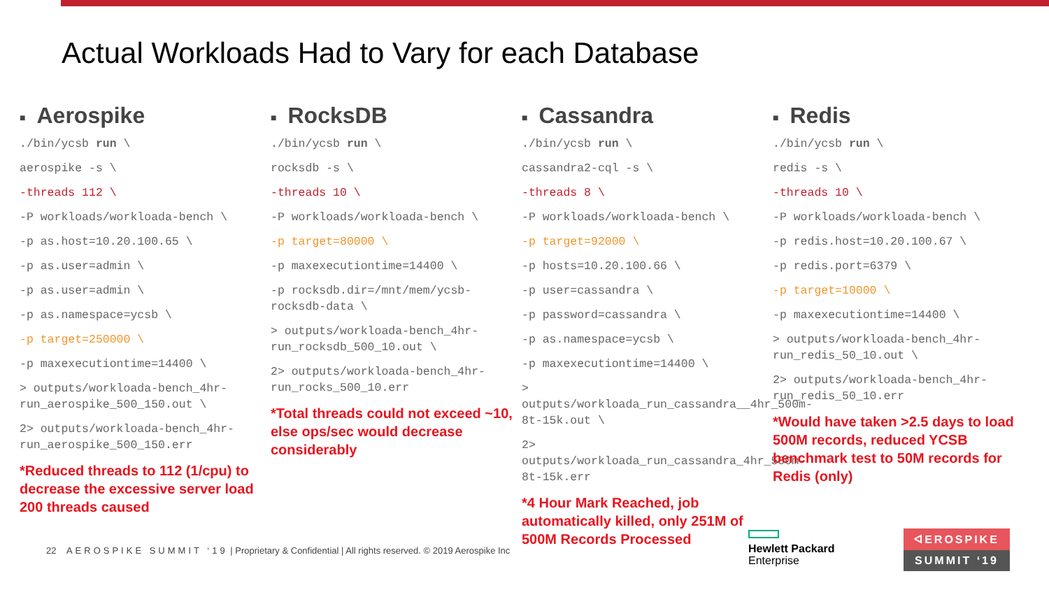Actual Workloads Had to Vary for each Database
■ Aerospike
./bin/ycsb run \
aerospike -s \
-threads 112 \
-P workloads/workloada-bench \
-p as.host=10.20.100.65 \
-p as.user=admin \
-p as.user=admin \
-p as.namespace=ycsb \
-p target=250000 \
-p maxexecutiontime=14400 \
> outputs/workloada-bench_4hr-run_aerospike_500_150.out \
2> outputs/workloada-bench_4hr-run_aerospike_500_150.err
*Reduced threads to 112 (1/cpu) to decrease the excessive server load 200 threads caused
■ RocksDB
./bin/ycsb run \
rocksdb -s \
-threads 10 \
-P workloads/workloada-bench \
-p target=80000 \
-p maxexecutiontime=14400 \
-p rocksdb.dir=/mnt/mem/ycsb-rocksdb-data \
> outputs/workloada-bench_4hr-run_rocksdb_500_10.out \
2> outputs/workloada-bench_4hr-run_rocks_500_10.err
*Total threads could not exceed ~10, else ops/sec would decrease considerably
■ Cassandra
./bin/ycsb run \
cassandra2-cql -s \
-threads 8 \
-P workloads/workloada-bench \
-p target=92000 \
-p hosts=10.20.100.66 \
-p user=cassandra \
-p password=cassandra \
-p as.namespace=ycsb \
-p maxexecutiontime=14400 \
> outputs/workloada_run_cassandra__4hr_500m-8t-15k.out \
2> outputs/workloada_run_cassandra_4hr_500m-8t-15k.err
*4 Hour Mark Reached, job automatically killed, only 251M of 500M Records Processed
■ Redis
./bin/ycsb run \
redis -s \
-threads 10 \
-P workloads/workloada-bench \
-p redis.host=10.20.100.67 \
-p redis.port=6379 \
-p target=10000 \
-p maxexecutiontime=14400 \
> outputs/workloada-bench_4hr-run_redis_50_10.out \
2> outputs/workloada-bench_4hr-run_redis_50_10.err
*Would have taken >2.5 days to load 500M records, reduced YCSB benchmark test to 50M records for Redis (only)
22 AEROSPIKE SUMMIT ‘19 | Proprietary & Confidential | All rights reserved. © 2019 Aerospike Inc
Hewlett Packard
Enterprise
ᐊEROSPIKE
SUMMIT ‘19